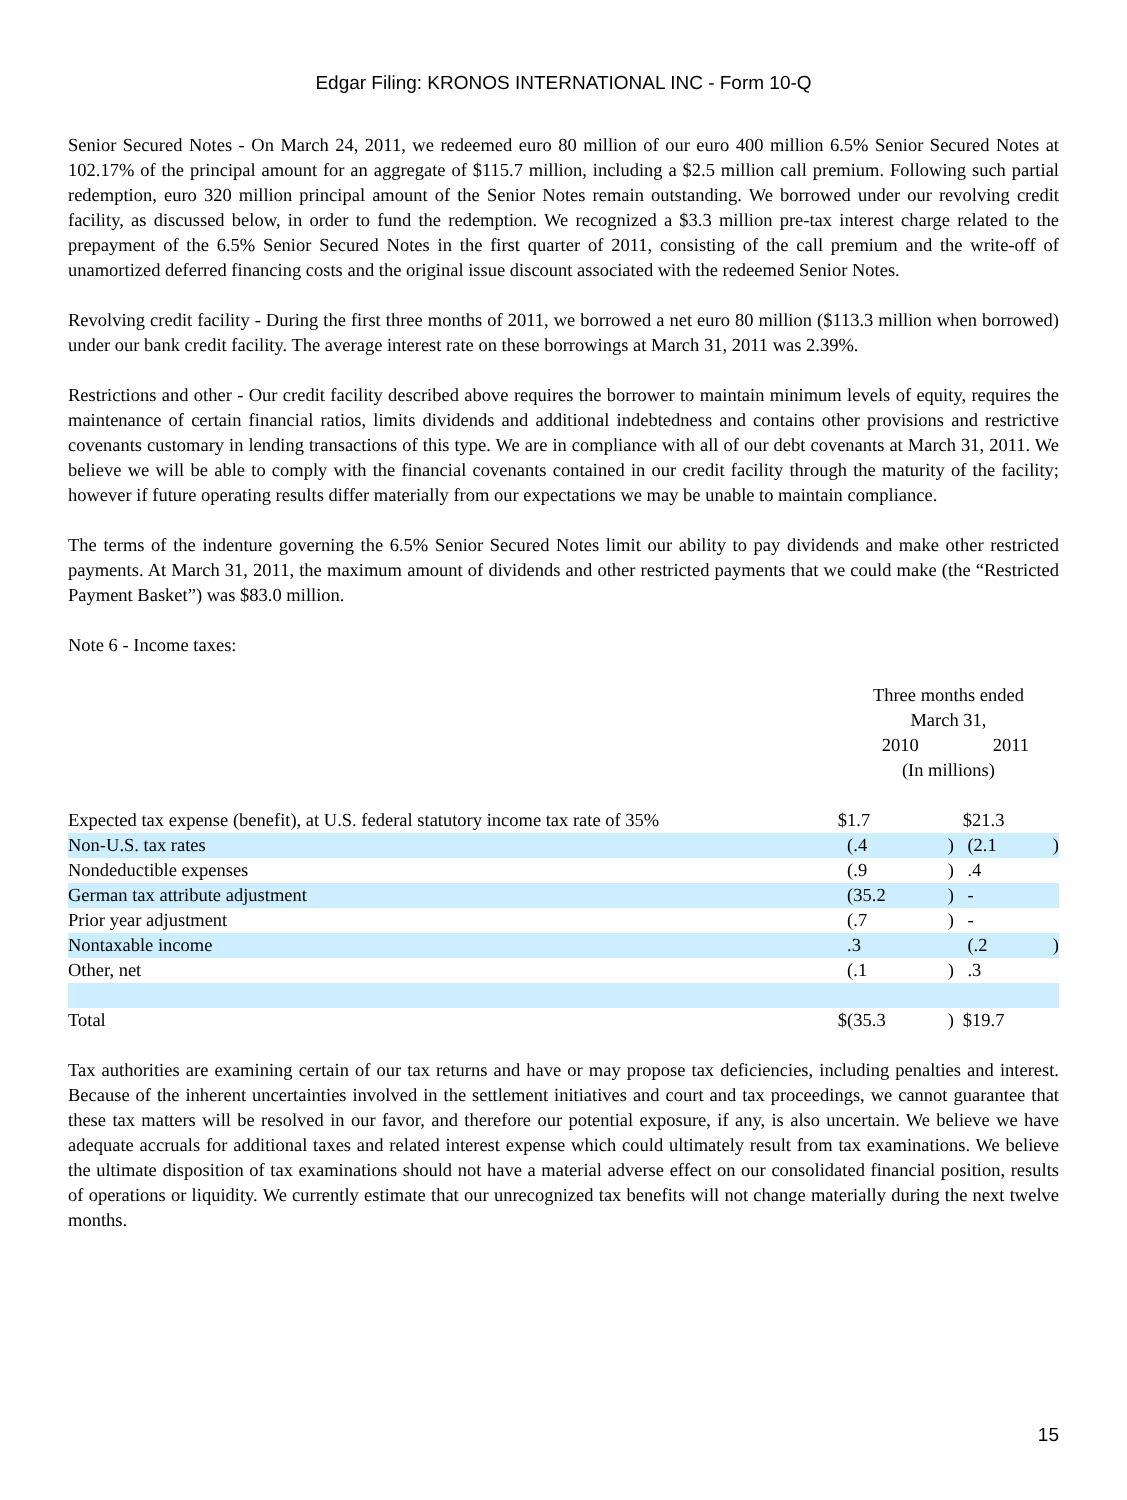Edgar Filing: KRONOS INTERNATIONAL INC - Form 10-Q
Senior Secured Notes - On March 24, 2011, we redeemed euro 80 million of our euro 400 million 6.5% Senior Secured Notes at 102.17% of the principal amount for an aggregate of $115.7 million, including a $2.5 million call premium. Following such partial redemption, euro 320 million principal amount of the Senior Notes remain outstanding. We borrowed under our revolving credit facility, as discussed below, in order to fund the redemption. We recognized a $3.3 million pre-tax interest charge related to the prepayment of the 6.5% Senior Secured Notes in the first quarter of 2011, consisting of the call premium and the write-off of unamortized deferred financing costs and the original issue discount associated with the redeemed Senior Notes.
Revolving credit facility - During the first three months of 2011, we borrowed a net euro 80 million ($113.3 million when borrowed) under our bank credit facility. The average interest rate on these borrowings at March 31, 2011 was 2.39%.
Restrictions and other - Our credit facility described above requires the borrower to maintain minimum levels of equity, requires the maintenance of certain financial ratios, limits dividends and additional indebtedness and contains other provisions and restrictive covenants customary in lending transactions of this type. We are in compliance with all of our debt covenants at March 31, 2011. We believe we will be able to comply with the financial covenants contained in our credit facility through the maturity of the facility; however if future operating results differ materially from our expectations we may be unable to maintain compliance.
The terms of the indenture governing the 6.5% Senior Secured Notes limit our ability to pay dividends and make other restricted payments. At March 31, 2011, the maximum amount of dividends and other restricted payments that we could make (the “Restricted Payment Basket”) was $83.0 million.
Note 6 - Income taxes:
| | Three months ended March 31, | | | |
| --- | --- | --- | --- | --- |
| | 2010 | | 2011 | |
| | (In millions) | | | |
| Expected tax expense (benefit), at U.S. federal statutory income tax rate of 35% | $1.7 | | $21.3 | |
| Non-U.S. tax rates | (.4 | ) | (2.1 | ) |
| Nondeductible expenses | (.9 | ) | .4 | |
| German tax attribute adjustment | (35.2 | ) | - | |
| Prior year adjustment | (.7 | ) | - | |
| Nontaxable income | .3 | | (.2 | ) |
| Other, net | (.1 | ) | .3 | |
| Total | $(35.3 | ) | $19.7 | |
Tax authorities are examining certain of our tax returns and have or may propose tax deficiencies, including penalties and interest. Because of the inherent uncertainties involved in the settlement initiatives and court and tax proceedings, we cannot guarantee that these tax matters will be resolved in our favor, and therefore our potential exposure, if any, is also uncertain. We believe we have adequate accruals for additional taxes and related interest expense which could ultimately result from tax examinations. We believe the ultimate disposition of tax examinations should not have a material adverse effect on our consolidated financial position, results of operations or liquidity. We currently estimate that our unrecognized tax benefits will not change materially during the next twelve months.
15